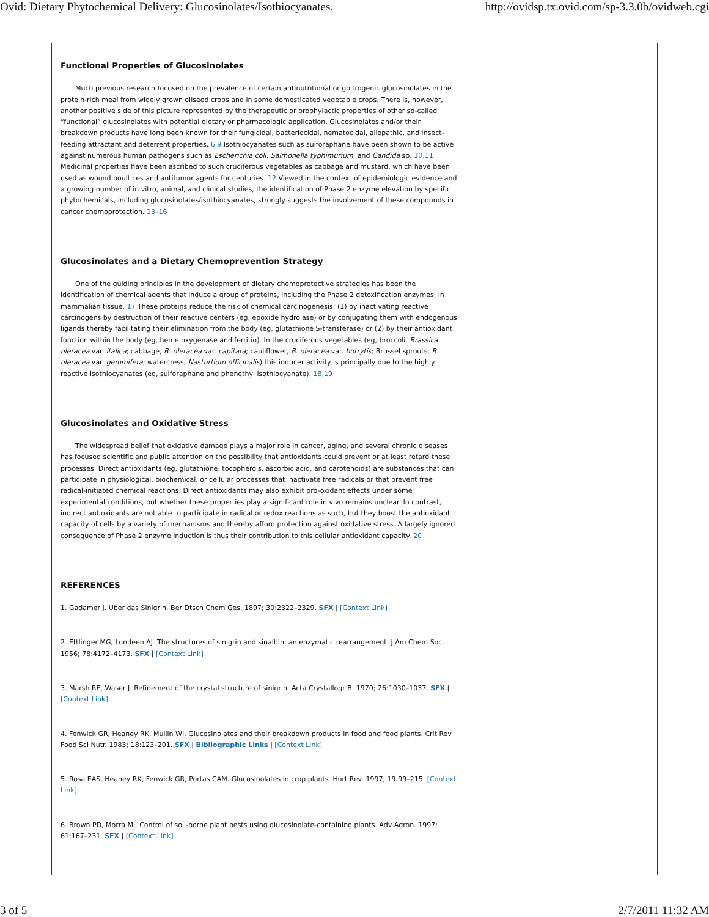Ovid: Dietary Phytochemical Delivery: Glucosinolates/Isothiocyanates. http://ovidsp.tx.ovid.com/sp-3.3.0b/ovidweb.cgi
Functional Properties of Glucosinolates
Much previous research focused on the prevalence of certain antinutritional or goitrogenic glucosinolates in the protein-rich meal from widely grown oilseed crops and in some domesticated vegetable crops. There is, however, another positive side of this picture represented by the therapeutic or prophylactic properties of other so-called “functional” glucosinolates with potential dietary or pharmacologic application. Glucosinolates and/or their breakdown products have long been known for their fungicidal, bacteriocidal, nematocidal, allopathic, and insect-feeding attractant and deterrent properties. 6,9 Isothiocyanates such as sulforaphane have been shown to be active against numerous human pathogens such as Escherichia coli, Salmonella typhimurium, and Candida sp. 10,11 Medicinal properties have been ascribed to such cruciferous vegetables as cabbage and mustard, which have been used as wound poultices and antitumor agents for centuries. 12 Viewed in the context of epidemiologic evidence and a growing number of in vitro, animal, and clinical studies, the identification of Phase 2 enzyme elevation by specific phytochemicals, including glucosinolates/isothiocyanates, strongly suggests the involvement of these compounds in cancer chemoprotection. 13–16
Glucosinolates and a Dietary Chemoprevention Strategy
One of the guiding principles in the development of dietary chemoprotective strategies has been the identification of chemical agents that induce a group of proteins, including the Phase 2 detoxification enzymes, in mammalian tissue. 17 These proteins reduce the risk of chemical carcinogenesis: (1) by inactivating reactive carcinogens by destruction of their reactive centers (eg, epoxide hydrolase) or by conjugating them with endogenous ligands thereby facilitating their elimination from the body (eg, glutathione S-transferase) or (2) by their antioxidant function within the body (eg, heme oxygenase and ferritin). In the cruciferous vegetables (eg, broccoli, Brassica oleracea var. italica; cabbage, B. oleracea var. capitata; cauliflower, B. oleracea var. botrytis; Brussel sprouts, B. oleracea var. gemmifera; watercress, Nasturtium officinalis) this inducer activity is principally due to the highly reactive isothiocyanates (eg, sulforaphane and phenethyl isothiocyanate). 18,19
Glucosinolates and Oxidative Stress
The widespread belief that oxidative damage plays a major role in cancer, aging, and several chronic diseases has focused scientific and public attention on the possibility that antioxidants could prevent or at least retard these processes. Direct antioxidants (eg, glutathione, tocopherols, ascorbic acid, and carotenoids) are substances that can participate in physiological, biochemical, or cellular processes that inactivate free radicals or that prevent free radical-initiated chemical reactions. Direct antioxidants may also exhibit pro-oxidant effects under some experimental conditions, but whether these properties play a significant role in vivo remains unclear. In contrast, indirect antioxidants are not able to participate in radical or redox reactions as such, but they boost the antioxidant capacity of cells by a variety of mechanisms and thereby afford protection against oxidative stress. A largely ignored consequence of Phase 2 enzyme induction is thus their contribution to this cellular antioxidant capacity. 20
REFERENCES
1. Gadamer J. Uber das Sinigrin. Ber Dtsch Chem Ges. 1897; 30:2322–2329. SFX | [Context Link]
2. Ettlinger MG, Lundeen AJ. The structures of sinigrin and sinalbin: an enzymatic rearrangement. J Am Chem Soc. 1956; 78:4172–4173. SFX | [Context Link]
3. Marsh RE, Waser J. Refinement of the crystal structure of sinigrin. Acta Crystallogr B. 1970; 26:1030–1037. SFX | [Context Link]
4. Fenwick GR, Heaney RK, Mullin WJ. Glucosinolates and their breakdown products in food and food plants. Crit Rev Food Sci Nutr. 1983; 18:123–201. SFX | Bibliographic Links | [Context Link]
5. Rosa EAS, Heaney RK, Fenwick GR, Portas CAM. Glucosinolates in crop plants. Hort Rev. 1997; 19:99–215. [Context Link]
6. Brown PD, Morra MJ. Control of soil-borne plant pests using glucosinolate-containing plants. Adv Agron. 1997; 61:167–231. SFX | [Context Link]
3 of 5 2/7/2011 11:32 AM